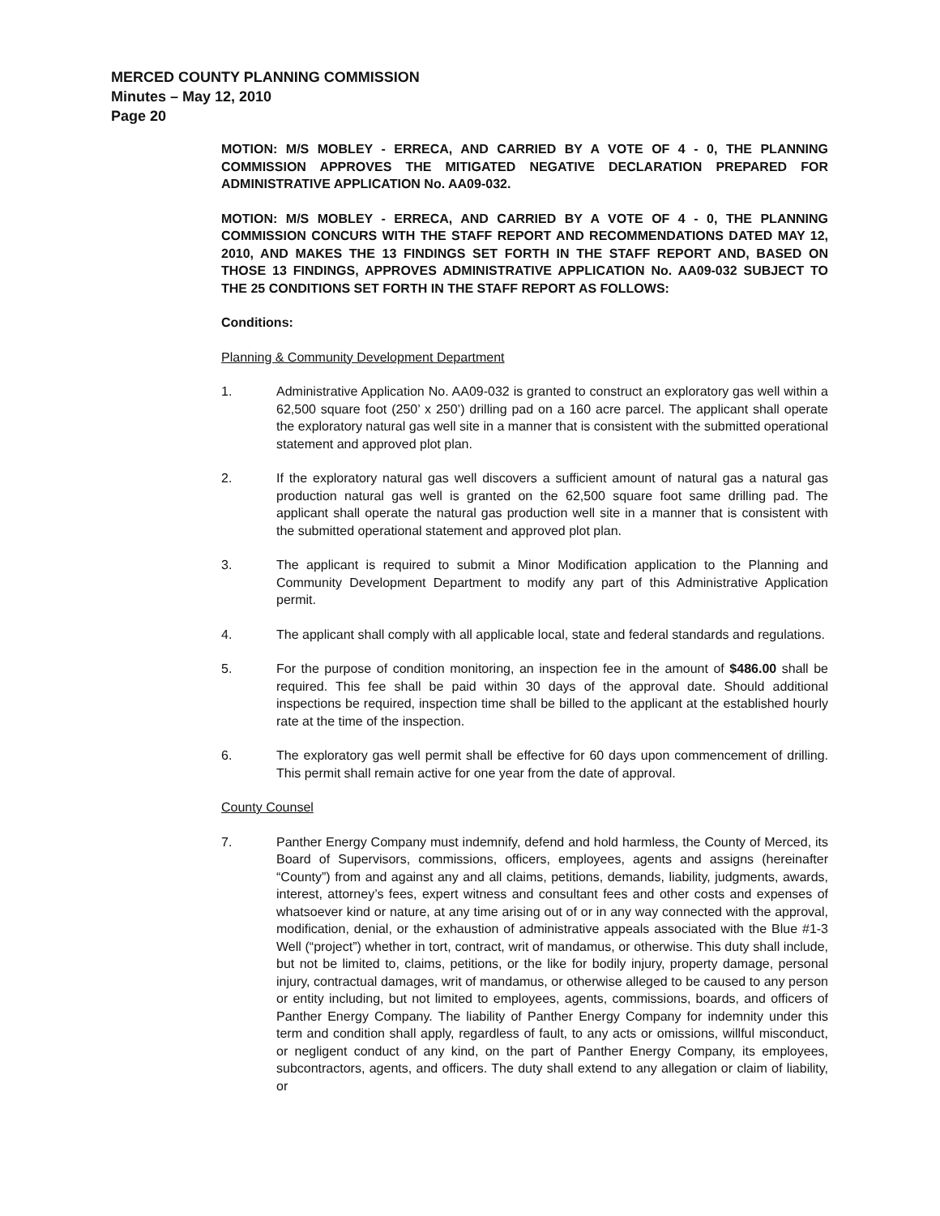MERCED COUNTY PLANNING COMMISSION
Minutes – May 12, 2010
Page 20
MOTION: M/S MOBLEY - ERRECA, AND CARRIED BY A VOTE OF 4 - 0, THE PLANNING COMMISSION APPROVES THE MITIGATED NEGATIVE DECLARATION PREPARED FOR ADMINISTRATIVE APPLICATION No. AA09-032.
MOTION: M/S MOBLEY - ERRECA, AND CARRIED BY A VOTE OF 4 - 0, THE PLANNING COMMISSION CONCURS WITH THE STAFF REPORT AND RECOMMENDATIONS DATED MAY 12, 2010, AND MAKES THE 13 FINDINGS SET FORTH IN THE STAFF REPORT AND, BASED ON THOSE 13 FINDINGS, APPROVES ADMINISTRATIVE APPLICATION No. AA09-032 SUBJECT TO THE 25 CONDITIONS SET FORTH IN THE STAFF REPORT AS FOLLOWS:
Conditions:
Planning & Community Development Department
1. Administrative Application No. AA09-032 is granted to construct an exploratory gas well within a 62,500 square foot (250’ x 250’) drilling pad on a 160 acre parcel. The applicant shall operate the exploratory natural gas well site in a manner that is consistent with the submitted operational statement and approved plot plan.
2. If the exploratory natural gas well discovers a sufficient amount of natural gas a natural gas production natural gas well is granted on the 62,500 square foot same drilling pad. The applicant shall operate the natural gas production well site in a manner that is consistent with the submitted operational statement and approved plot plan.
3. The applicant is required to submit a Minor Modification application to the Planning and Community Development Department to modify any part of this Administrative Application permit.
4. The applicant shall comply with all applicable local, state and federal standards and regulations.
5. For the purpose of condition monitoring, an inspection fee in the amount of $486.00 shall be required. This fee shall be paid within 30 days of the approval date. Should additional inspections be required, inspection time shall be billed to the applicant at the established hourly rate at the time of the inspection.
6. The exploratory gas well permit shall be effective for 60 days upon commencement of drilling. This permit shall remain active for one year from the date of approval.
County Counsel
7. Panther Energy Company must indemnify, defend and hold harmless, the County of Merced, its Board of Supervisors, commissions, officers, employees, agents and assigns (hereinafter “County”) from and against any and all claims, petitions, demands, liability, judgments, awards, interest, attorney’s fees, expert witness and consultant fees and other costs and expenses of whatsoever kind or nature, at any time arising out of or in any way connected with the approval, modification, denial, or the exhaustion of administrative appeals associated with the Blue #1-3 Well (“project”) whether in tort, contract, writ of mandamus, or otherwise. This duty shall include, but not be limited to, claims, petitions, or the like for bodily injury, property damage, personal injury, contractual damages, writ of mandamus, or otherwise alleged to be caused to any person or entity including, but not limited to employees, agents, commissions, boards, and officers of Panther Energy Company. The liability of Panther Energy Company for indemnity under this term and condition shall apply, regardless of fault, to any acts or omissions, willful misconduct, or negligent conduct of any kind, on the part of Panther Energy Company, its employees, subcontractors, agents, and officers. The duty shall extend to any allegation or claim of liability, or